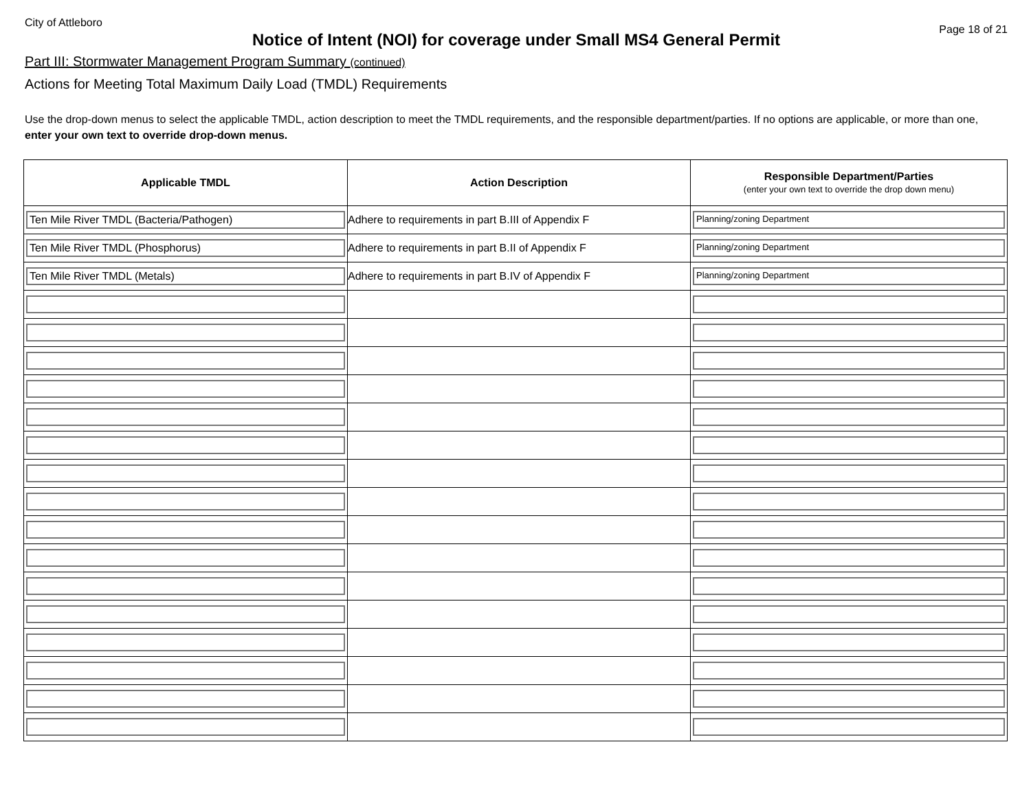City of Attleboro Page 18 of 21
Notice of Intent (NOI) for coverage under Small MS4 General Permit
Part III: Stormwater Management Program Summary (continued)
Actions for Meeting Total Maximum Daily Load (TMDL) Requirements
Use the drop-down menus to select the applicable TMDL, action description to meet the TMDL requirements, and the responsible department/parties. If no options are applicable, or more than one, enter your own text to override drop-down menus.
| Applicable TMDL | Action Description | Responsible Department/Parties (enter your own text to override the drop down menu) |
| --- | --- | --- |
| Ten Mile River TMDL (Bacteria/Pathogen) | Adhere to requirements in part B.III of Appendix F | Planning/zoning Department |
| Ten Mile River TMDL (Phosphorus) | Adhere to requirements in part B.II of Appendix F | Planning/zoning Department |
| Ten Mile River TMDL (Metals) | Adhere to requirements in part B.IV of Appendix F | Planning/zoning Department |